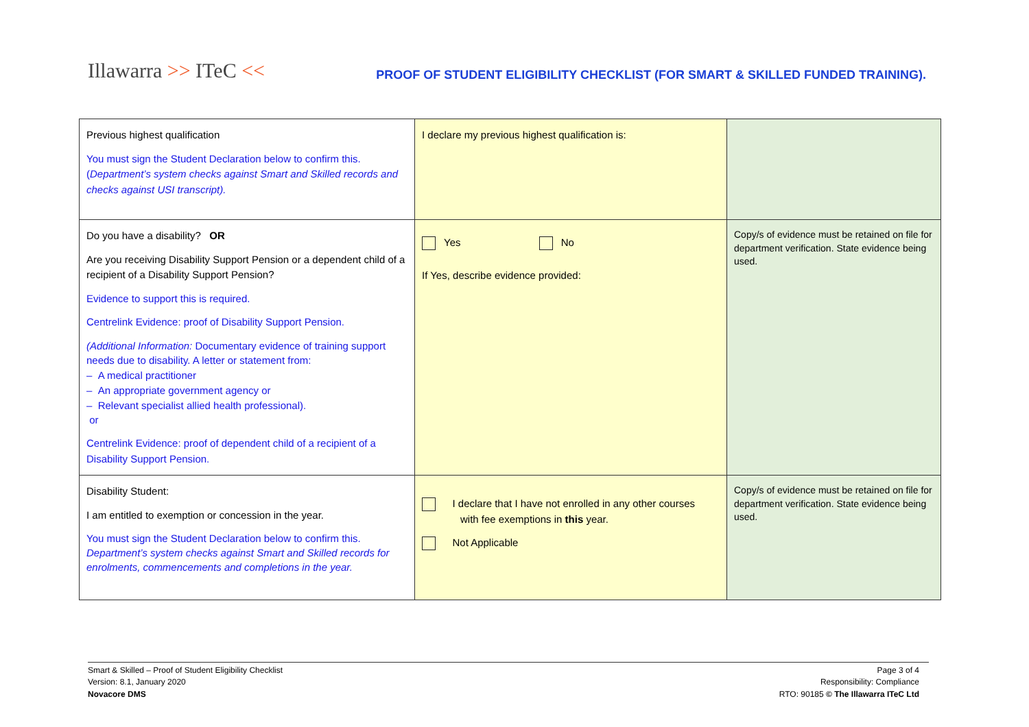Illawarra >> ITeC <<
PROOF OF STUDENT ELIGIBILITY CHECKLIST (FOR SMART & SKILLED FUNDED TRAINING).
| Previous highest qualification You must sign the Student Declaration below to confirm this. ( Department’s system checks against Smart and Skilled records and checks against USI transcript). | I declare my previous highest qualification is: | |
| Do you have a disability? OR Are you receiving Disability Support Pension or a dependent child of a recipient of a Disability Support Pension? Evidence to support this is required. Centrelink Evidence: proof of Disability Support Pension. (Additional Information: Documentary evidence of training support needs due to disability. A letter or statement from: – A medical practitioner – An appropriate government agency or – Relevant specialist allied health professional). or Centrelink Evidence: proof of dependent child of a recipient of a Disability Support Pension. | Yes No If Yes, describe evidence provided: | Copy/s of evidence must be retained on file for department verification. State evidence being used. |
| Disability Student: I am entitled to exemption or concession in the year. You must sign the Student Declaration below to confirm this. Department’s system checks against Smart and Skilled records for enrolments, commencements and completions in the year. | I declare that I have not enrolled in any other courses with fee exemptions in this year. Not Applicable | Copy/s of evidence must be retained on file for department verification. State evidence being used. |
Smart & Skilled – Proof of Student Eligibility Checklist
Version: 8.1, January 2020
Novacore DMS
Page 3 of 4
Responsibility: Compliance
RTO: 90185 © The Illawarra ITeC Ltd